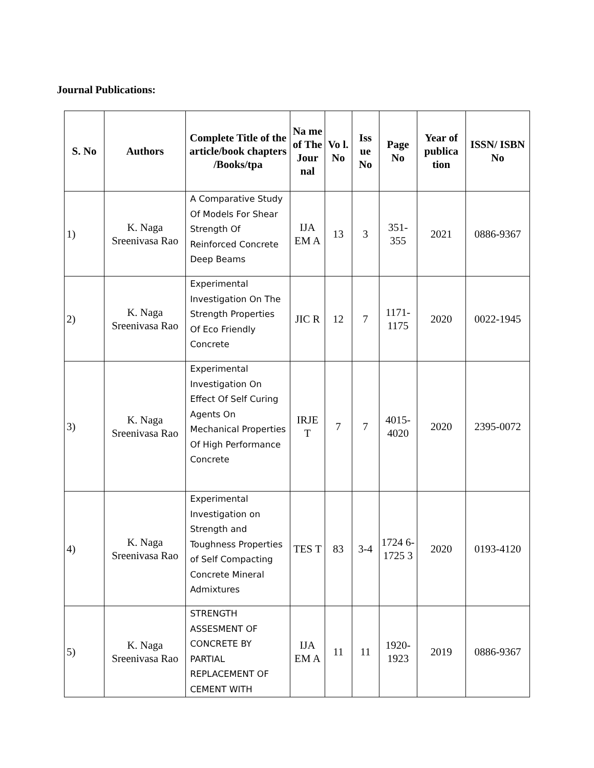Journal Publications:
| S. No | Authors | Complete Title of the article/book chapters /Books/tpa | Na me of The Jour nal | Vo l. No | Iss ue No | Page No | Year of publica tion | ISSN/ ISBN No |
| --- | --- | --- | --- | --- | --- | --- | --- | --- |
| 1) | K. Naga Sreenivasa Rao | A Comparative Study Of Models For Shear Strength Of Reinforced Concrete Deep Beams | IJA EM A | 13 | 3 | 351- 355 | 2021 | 0886-9367 |
| 2) | K. Naga Sreenivasa Rao | Experimental Investigation On The Strength Properties Of Eco Friendly Concrete | JIC R | 12 | 7 | 1171- 1175 | 2020 | 0022-1945 |
| 3) | K. Naga Sreenivasa Rao | Experimental Investigation On Effect Of Self Curing Agents On Mechanical Properties Of High Performance Concrete | IRJE T | 7 | 7 | 4015- 4020 | 2020 | 2395-0072 |
| 4) | K. Naga Sreenivasa Rao | Experimental Investigation on Strength and Toughness Properties of Self Compacting Concrete Mineral Admixtures | TES T | 83 | 3-4 | 1724 6- 1725 3 | 2020 | 0193-4120 |
| 5) | K. Naga Sreenivasa Rao | STRENGTH ASSESMENT OF CONCRETE BY PARTIAL REPLACEMENT OF CEMENT WITH | IJA EM A | 11 | 11 | 1920- 1923 | 2019 | 0886-9367 |